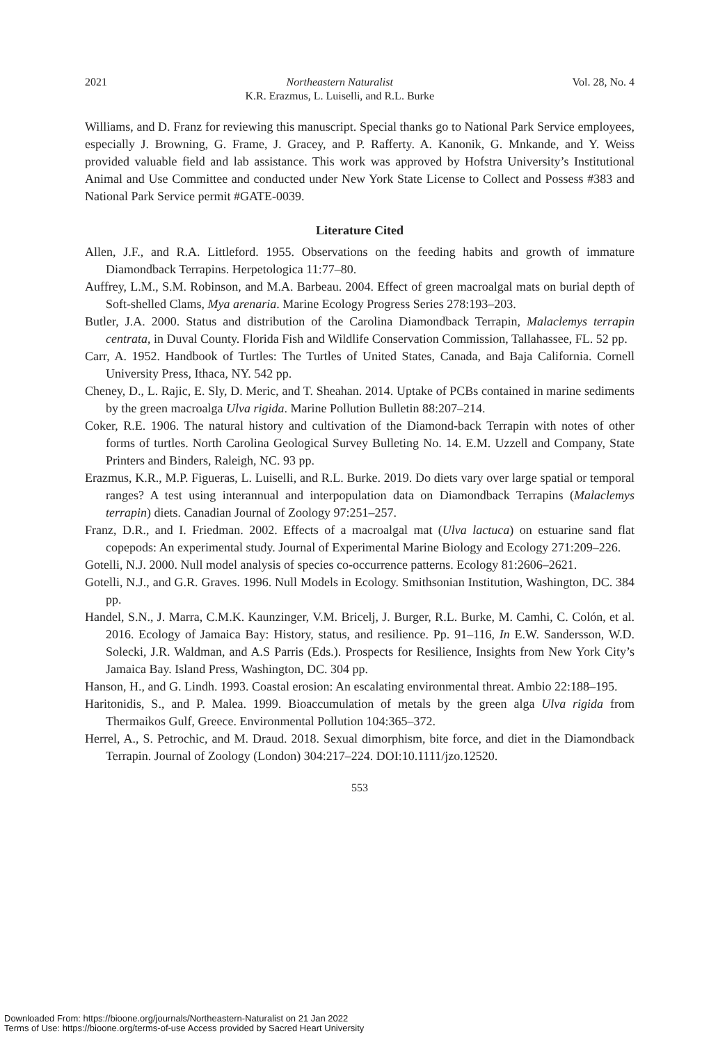2021 Northeastern Naturalist
K.R. Erazmus, L. Luiselli, and R.L. Burke Vol. 28, No. 4
Williams, and D. Franz for reviewing this manuscript. Special thanks go to National Park Service employees, especially J. Browning, G. Frame, J. Gracey, and P. Rafferty. A. Kanonik, G. Mnkande, and Y. Weiss provided valuable field and lab assistance. This work was approved by Hofstra University’s Institutional Animal and Use Committee and conducted under New York State License to Collect and Possess #383 and National Park Service permit #GATE-0039.
Literature Cited
Allen, J.F., and R.A. Littleford. 1955. Observations on the feeding habits and growth of immature Diamondback Terrapins. Herpetologica 11:77–80.
Auffrey, L.M., S.M. Robinson, and M.A. Barbeau. 2004. Effect of green macroalgal mats on burial depth of Soft-shelled Clams, Mya arenaria. Marine Ecology Progress Series 278:193–203.
Butler, J.A. 2000. Status and distribution of the Carolina Diamondback Terrapin, Malaclemys terrapin centrata, in Duval County. Florida Fish and Wildlife Conservation Commission, Tallahassee, FL. 52 pp.
Carr, A. 1952. Handbook of Turtles: The Turtles of United States, Canada, and Baja California. Cornell University Press, Ithaca, NY. 542 pp.
Cheney, D., L. Rajic, E. Sly, D. Meric, and T. Sheahan. 2014. Uptake of PCBs contained in marine sediments by the green macroalga Ulva rigida. Marine Pollution Bulletin 88:207–214.
Coker, R.E. 1906. The natural history and cultivation of the Diamond-back Terrapin with notes of other forms of turtles. North Carolina Geological Survey Bulleting No. 14. E.M. Uzzell and Company, State Printers and Binders, Raleigh, NC. 93 pp.
Erazmus, K.R., M.P. Figueras, L. Luiselli, and R.L. Burke. 2019. Do diets vary over large spatial or temporal ranges? A test using interannual and interpopulation data on Diamondback Terrapins (Malaclemys terrapin) diets. Canadian Journal of Zoology 97:251–257.
Franz, D.R., and I. Friedman. 2002. Effects of a macroalgal mat (Ulva lactuca) on estuarine sand flat copepods: An experimental study. Journal of Experimental Marine Biology and Ecology 271:209–226.
Gotelli, N.J. 2000. Null model analysis of species co-occurrence patterns. Ecology 81:2606–2621.
Gotelli, N.J., and G.R. Graves. 1996. Null Models in Ecology. Smithsonian Institution, Washington, DC. 384 pp.
Handel, S.N., J. Marra, C.M.K. Kaunzinger, V.M. Bricelj, J. Burger, R.L. Burke, M. Camhi, C. Colón, et al. 2016. Ecology of Jamaica Bay: History, status, and resilience. Pp. 91–116, In E.W. Sandersson, W.D. Solecki, J.R. Waldman, and A.S Parris (Eds.). Prospects for Resilience, Insights from New York City’s Jamaica Bay. Island Press, Washington, DC. 304 pp.
Hanson, H., and G. Lindh. 1993. Coastal erosion: An escalating environmental threat. Ambio 22:188–195.
Haritonidis, S., and P. Malea. 1999. Bioaccumulation of metals by the green alga Ulva rigida from Thermaikos Gulf, Greece. Environmental Pollution 104:365–372.
Herrel, A., S. Petrochic, and M. Draud. 2018. Sexual dimorphism, bite force, and diet in the Diamondback Terrapin. Journal of Zoology (London) 304:217–224. DOI:10.1111/jzo.12520.
553
Downloaded From: https://bioone.org/journals/Northeastern-Naturalist on 21 Jan 2022
Terms of Use: https://bioone.org/terms-of-use Access provided by Sacred Heart University